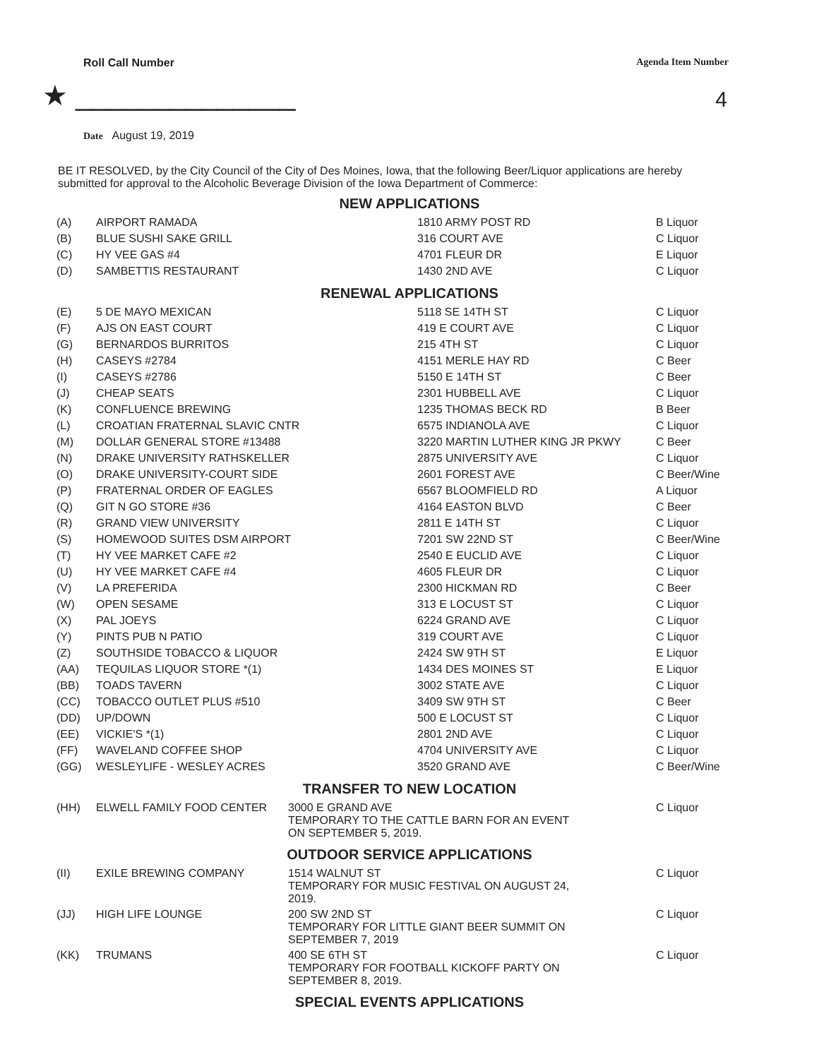Roll Call Number Agenda Item Number
★ ______________ 4
Date August 19, 2019
BE IT RESOLVED, by the City Council of the City of Des Moines, Iowa, that the following Beer/Liquor applications are hereby submitted for approval to the Alcoholic Beverage Division of the Iowa Department of Commerce:
NEW APPLICATIONS
| (A) | AIRPORT RAMADA | 1810 ARMY POST RD | B Liquor |
| (B) | BLUE SUSHI SAKE GRILL | 316 COURT AVE | C Liquor |
| (C) | HY VEE GAS #4 | 4701 FLEUR DR | E Liquor |
| (D) | SAMBETTIS RESTAURANT | 1430 2ND AVE | C Liquor |
RENEWAL APPLICATIONS
| (E) | 5 DE MAYO MEXICAN | 5118 SE 14TH ST | C Liquor |
| (F) | AJS ON EAST COURT | 419 E COURT AVE | C Liquor |
| (G) | BERNARDOS BURRITOS | 215 4TH ST | C Liquor |
| (H) | CASEYS #2784 | 4151 MERLE HAY RD | C Beer |
| (I) | CASEYS #2786 | 5150 E 14TH ST | C Beer |
| (J) | CHEAP SEATS | 2301 HUBBELL AVE | C Liquor |
| (K) | CONFLUENCE BREWING | 1235 THOMAS BECK RD | B Beer |
| (L) | CROATIAN FRATERNAL SLAVIC CNTR | 6575 INDIANOLA AVE | C Liquor |
| (M) | DOLLAR GENERAL STORE #13488 | 3220 MARTIN LUTHER KING JR PKWY | C Beer |
| (N) | DRAKE UNIVERSITY RATHSKELLER | 2875 UNIVERSITY AVE | C Liquor |
| (O) | DRAKE UNIVERSITY-COURT SIDE | 2601 FOREST AVE | C Beer/Wine |
| (P) | FRATERNAL ORDER OF EAGLES | 6567 BLOOMFIELD RD | A Liquor |
| (Q) | GIT N GO STORE #36 | 4164 EASTON BLVD | C Beer |
| (R) | GRAND VIEW UNIVERSITY | 2811 E 14TH ST | C Liquor |
| (S) | HOMEWOOD SUITES DSM AIRPORT | 7201 SW 22ND ST | C Beer/Wine |
| (T) | HY VEE MARKET CAFE #2 | 2540 E EUCLID AVE | C Liquor |
| (U) | HY VEE MARKET CAFE #4 | 4605 FLEUR DR | C Liquor |
| (V) | LA PREFERIDA | 2300 HICKMAN RD | C Beer |
| (W) | OPEN SESAME | 313 E LOCUST ST | C Liquor |
| (X) | PAL JOEYS | 6224 GRAND AVE | C Liquor |
| (Y) | PINTS PUB N PATIO | 319 COURT AVE | C Liquor |
| (Z) | SOUTHSIDE TOBACCO & LIQUOR | 2424 SW 9TH ST | E Liquor |
| (AA) | TEQUILAS LIQUOR STORE *(1) | 1434 DES MOINES ST | E Liquor |
| (BB) | TOADS TAVERN | 3002 STATE AVE | C Liquor |
| (CC) | TOBACCO OUTLET PLUS #510 | 3409 SW 9TH ST | C Beer |
| (DD) | UP/DOWN | 500 E LOCUST ST | C Liquor |
| (EE) | VICKIE'S *(1) | 2801 2ND AVE | C Liquor |
| (FF) | WAVELAND COFFEE SHOP | 4704 UNIVERSITY AVE | C Liquor |
| (GG) | WESLEYLIFE - WESLEY ACRES | 3520 GRAND AVE | C Beer/Wine |
TRANSFER TO NEW LOCATION
| (HH) | ELWELL FAMILY FOOD CENTER | 3000 E GRAND AVE TEMPORARY TO THE CATTLE BARN FOR AN EVENT ON SEPTEMBER 5, 2019. | C Liquor |
OUTDOOR SERVICE APPLICATIONS
| (II) | EXILE BREWING COMPANY | 1514 WALNUT ST TEMPORARY FOR MUSIC FESTIVAL ON AUGUST 24, 2019. | C Liquor |
| (JJ) | HIGH LIFE LOUNGE | 200 SW 2ND ST TEMPORARY FOR LITTLE GIANT BEER SUMMIT ON SEPTEMBER 7, 2019 | C Liquor |
| (KK) | TRUMANS | 400 SE 6TH ST TEMPORARY FOR FOOTBALL KICKOFF PARTY ON SEPTEMBER 8, 2019. | C Liquor |
SPECIAL EVENTS APPLICATIONS